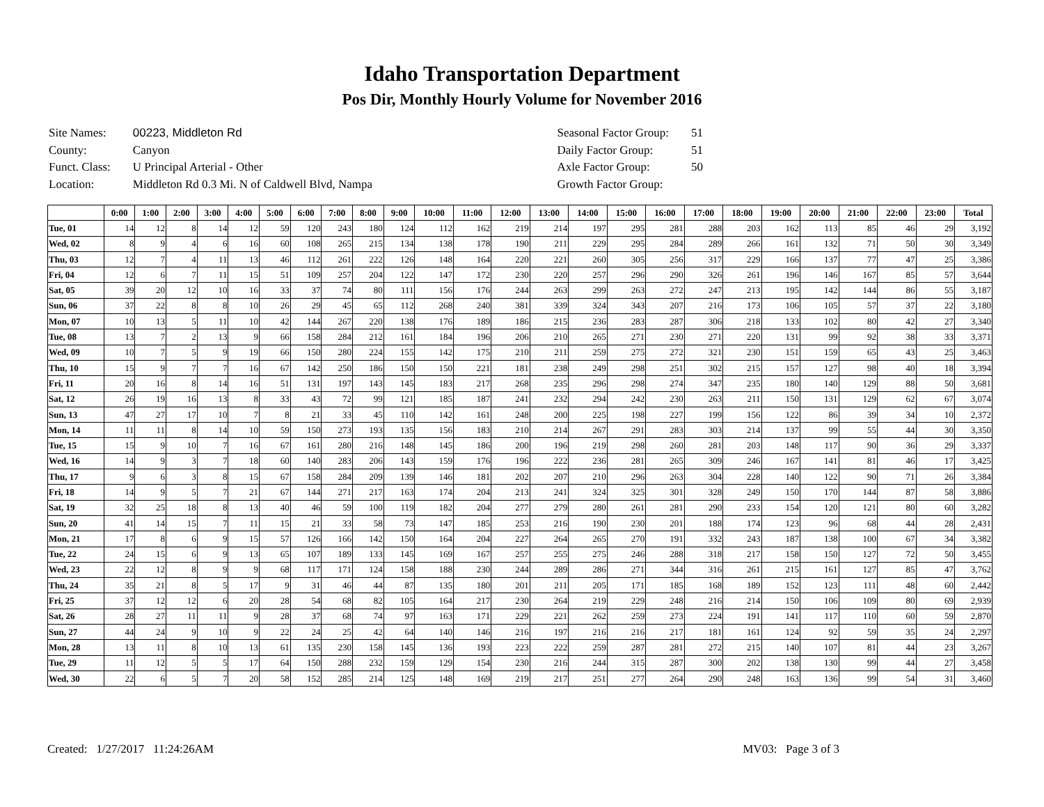Idaho Transportation Department
Pos Dir, Monthly Hourly Volume for November 2016
| Site Names: | 00223, Middleton Rd |
| County: | Canyon |
| Funct. Class: | U Principal Arterial - Other |
| Location: | Middleton Rd 0.3 Mi. N of Caldwell Blvd, Nampa |
| Seasonal Factor Group: | 51 |
| Daily Factor Group: | 51 |
| Axle Factor Group: | 50 |
| Growth Factor Group: | |
| | 0:00 | 1:00 | 2:00 | 3:00 | 4:00 | 5:00 | 6:00 | 7:00 | 8:00 | 9:00 | 10:00 | 11:00 | 12:00 | 13:00 | 14:00 | 15:00 | 16:00 | 17:00 | 18:00 | 19:00 | 20:00 | 21:00 | 22:00 | 23:00 | Total |
| --- | --- | --- | --- | --- | --- | --- | --- | --- | --- | --- | --- | --- | --- | --- | --- | --- | --- | --- | --- | --- | --- | --- | --- | --- | --- |
| Tue, 01 | 14 | 12 | 8 | 14 | 12 | 59 | 120 | 243 | 180 | 124 | 112 | 162 | 219 | 214 | 197 | 295 | 281 | 288 | 203 | 162 | 113 | 85 | 46 | 29 | 3,192 |
| Wed, 02 | 8 | 9 | 4 | 6 | 16 | 60 | 108 | 265 | 215 | 134 | 138 | 178 | 190 | 211 | 229 | 295 | 284 | 289 | 266 | 161 | 132 | 71 | 50 | 30 | 3,349 |
| Thu, 03 | 12 | 7 | 4 | 11 | 13 | 46 | 112 | 261 | 222 | 126 | 148 | 164 | 220 | 221 | 260 | 305 | 256 | 317 | 229 | 166 | 137 | 77 | 47 | 25 | 3,386 |
| Fri, 04 | 12 | 6 | 7 | 11 | 15 | 51 | 109 | 257 | 204 | 122 | 147 | 172 | 230 | 220 | 257 | 296 | 290 | 326 | 261 | 196 | 146 | 167 | 85 | 57 | 3,644 |
| Sat, 05 | 39 | 20 | 12 | 10 | 16 | 33 | 37 | 74 | 80 | 111 | 156 | 176 | 244 | 263 | 299 | 263 | 272 | 247 | 213 | 195 | 142 | 144 | 86 | 55 | 3,187 |
| Sun, 06 | 37 | 22 | 8 | 8 | 10 | 26 | 29 | 45 | 65 | 112 | 268 | 240 | 381 | 339 | 324 | 343 | 207 | 216 | 173 | 106 | 105 | 57 | 37 | 22 | 3,180 |
| Mon, 07 | 10 | 13 | 5 | 11 | 10 | 42 | 144 | 267 | 220 | 138 | 176 | 189 | 186 | 215 | 236 | 283 | 287 | 306 | 218 | 133 | 102 | 80 | 42 | 27 | 3,340 |
| Tue, 08 | 13 | 7 | 2 | 13 | 9 | 66 | 158 | 284 | 212 | 161 | 184 | 196 | 206 | 210 | 265 | 271 | 230 | 271 | 220 | 131 | 99 | 92 | 38 | 33 | 3,371 |
| Wed, 09 | 10 | 7 | 5 | 9 | 19 | 66 | 150 | 280 | 224 | 155 | 142 | 175 | 210 | 211 | 259 | 275 | 272 | 321 | 230 | 151 | 159 | 65 | 43 | 25 | 3,463 |
| Thu, 10 | 15 | 9 | 7 | 7 | 16 | 67 | 142 | 250 | 186 | 150 | 150 | 221 | 181 | 238 | 249 | 298 | 251 | 302 | 215 | 157 | 127 | 98 | 40 | 18 | 3,394 |
| Fri, 11 | 20 | 16 | 8 | 14 | 16 | 51 | 131 | 197 | 143 | 145 | 183 | 217 | 268 | 235 | 296 | 298 | 274 | 347 | 235 | 180 | 140 | 129 | 88 | 50 | 3,681 |
| Sat, 12 | 26 | 19 | 16 | 13 | 8 | 33 | 43 | 72 | 99 | 121 | 185 | 187 | 241 | 232 | 294 | 242 | 230 | 263 | 211 | 150 | 131 | 129 | 62 | 67 | 3,074 |
| Sun, 13 | 47 | 27 | 17 | 10 | 7 | 8 | 21 | 33 | 45 | 110 | 142 | 161 | 248 | 200 | 225 | 198 | 227 | 199 | 156 | 122 | 86 | 39 | 34 | 10 | 2,372 |
| Mon, 14 | 11 | 11 | 8 | 14 | 10 | 59 | 150 | 273 | 193 | 135 | 156 | 183 | 210 | 214 | 267 | 291 | 283 | 303 | 214 | 137 | 99 | 55 | 44 | 30 | 3,350 |
| Tue, 15 | 15 | 9 | 10 | 7 | 16 | 67 | 161 | 280 | 216 | 148 | 145 | 186 | 200 | 196 | 219 | 298 | 260 | 281 | 203 | 148 | 117 | 90 | 36 | 29 | 3,337 |
| Wed, 16 | 14 | 9 | 3 | 7 | 18 | 60 | 140 | 283 | 206 | 143 | 159 | 176 | 196 | 222 | 236 | 281 | 265 | 309 | 246 | 167 | 141 | 81 | 46 | 17 | 3,425 |
| Thu, 17 | 9 | 6 | 3 | 8 | 15 | 67 | 158 | 284 | 209 | 139 | 146 | 181 | 202 | 207 | 210 | 296 | 263 | 304 | 228 | 140 | 122 | 90 | 71 | 26 | 3,384 |
| Fri, 18 | 14 | 9 | 5 | 7 | 21 | 67 | 144 | 271 | 217 | 163 | 174 | 204 | 213 | 241 | 324 | 325 | 301 | 328 | 249 | 150 | 170 | 144 | 87 | 58 | 3,886 |
| Sat, 19 | 32 | 25 | 18 | 8 | 13 | 40 | 46 | 59 | 100 | 119 | 182 | 204 | 277 | 279 | 280 | 261 | 281 | 290 | 233 | 154 | 120 | 121 | 80 | 60 | 3,282 |
| Sun, 20 | 41 | 14 | 15 | 7 | 11 | 15 | 21 | 33 | 58 | 73 | 147 | 185 | 253 | 216 | 190 | 230 | 201 | 188 | 174 | 123 | 96 | 68 | 44 | 28 | 2,431 |
| Mon, 21 | 17 | 8 | 6 | 9 | 15 | 57 | 126 | 166 | 142 | 150 | 164 | 204 | 227 | 264 | 265 | 270 | 191 | 332 | 243 | 187 | 138 | 100 | 67 | 34 | 3,382 |
| Tue, 22 | 24 | 15 | 6 | 9 | 13 | 65 | 107 | 189 | 133 | 145 | 169 | 167 | 257 | 255 | 275 | 246 | 288 | 318 | 217 | 158 | 150 | 127 | 72 | 50 | 3,455 |
| Wed, 23 | 22 | 12 | 8 | 9 | 9 | 68 | 117 | 171 | 124 | 158 | 188 | 230 | 244 | 289 | 286 | 271 | 344 | 316 | 261 | 215 | 161 | 127 | 85 | 47 | 3,762 |
| Thu, 24 | 35 | 21 | 8 | 5 | 17 | 9 | 31 | 46 | 44 | 87 | 135 | 180 | 201 | 211 | 205 | 171 | 185 | 168 | 189 | 152 | 123 | 111 | 48 | 60 | 2,442 |
| Fri, 25 | 37 | 12 | 12 | 6 | 20 | 28 | 54 | 68 | 82 | 105 | 164 | 217 | 230 | 264 | 219 | 229 | 248 | 216 | 214 | 150 | 106 | 109 | 80 | 69 | 2,939 |
| Sat, 26 | 28 | 27 | 11 | 11 | 9 | 28 | 37 | 68 | 74 | 97 | 163 | 171 | 229 | 221 | 262 | 259 | 273 | 224 | 191 | 141 | 117 | 110 | 60 | 59 | 2,870 |
| Sun, 27 | 44 | 24 | 9 | 10 | 9 | 22 | 24 | 25 | 42 | 64 | 140 | 146 | 216 | 197 | 216 | 216 | 217 | 181 | 161 | 124 | 92 | 59 | 35 | 24 | 2,297 |
| Mon, 28 | 13 | 11 | 8 | 10 | 13 | 61 | 135 | 230 | 158 | 145 | 136 | 193 | 223 | 222 | 259 | 287 | 281 | 272 | 215 | 140 | 107 | 81 | 44 | 23 | 3,267 |
| Tue, 29 | 11 | 12 | 5 | 5 | 17 | 64 | 150 | 288 | 232 | 159 | 129 | 154 | 230 | 216 | 244 | 315 | 287 | 300 | 202 | 138 | 130 | 99 | 44 | 27 | 3,458 |
| Wed, 30 | 22 | 6 | 5 | 7 | 20 | 58 | 152 | 285 | 214 | 125 | 148 | 169 | 219 | 217 | 251 | 277 | 264 | 290 | 248 | 163 | 136 | 99 | 54 | 31 | 3,460 |
Created: 1/27/2017 11:24:26AM MV03: Page 3 of 3